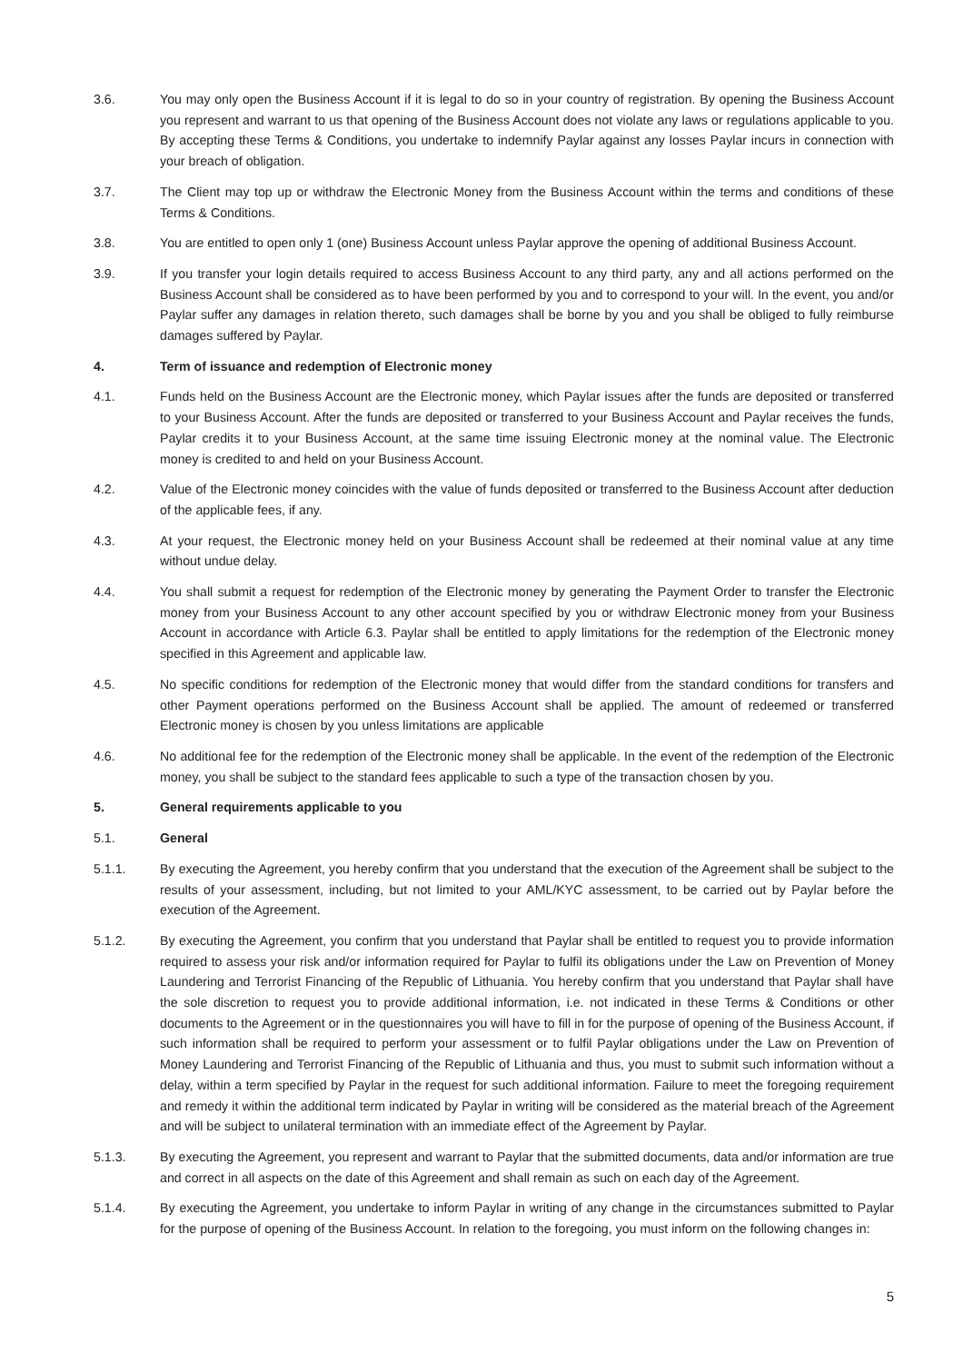3.6. You may only open the Business Account if it is legal to do so in your country of registration. By opening the Business Account you represent and warrant to us that opening of the Business Account does not violate any laws or regulations applicable to you. By accepting these Terms & Conditions, you undertake to indemnify Paylar against any losses Paylar incurs in connection with your breach of obligation.
3.7. The Client may top up or withdraw the Electronic Money from the Business Account within the terms and conditions of these Terms & Conditions.
3.8. You are entitled to open only 1 (one) Business Account unless Paylar approve the opening of additional Business Account.
3.9. If you transfer your login details required to access Business Account to any third party, any and all actions performed on the Business Account shall be considered as to have been performed by you and to correspond to your will. In the event, you and/or Paylar suffer any damages in relation thereto, such damages shall be borne by you and you shall be obliged to fully reimburse damages suffered by Paylar.
4. Term of issuance and redemption of Electronic money
4.1. Funds held on the Business Account are the Electronic money, which Paylar issues after the funds are deposited or transferred to your Business Account. After the funds are deposited or transferred to your Business Account and Paylar receives the funds, Paylar credits it to your Business Account, at the same time issuing Electronic money at the nominal value. The Electronic money is credited to and held on your Business Account.
4.2. Value of the Electronic money coincides with the value of funds deposited or transferred to the Business Account after deduction of the applicable fees, if any.
4.3. At your request, the Electronic money held on your Business Account shall be redeemed at their nominal value at any time without undue delay.
4.4. You shall submit a request for redemption of the Electronic money by generating the Payment Order to transfer the Electronic money from your Business Account to any other account specified by you or withdraw Electronic money from your Business Account in accordance with Article 6.3. Paylar shall be entitled to apply limitations for the redemption of the Electronic money specified in this Agreement and applicable law.
4.5. No specific conditions for redemption of the Electronic money that would differ from the standard conditions for transfers and other Payment operations performed on the Business Account shall be applied. The amount of redeemed or transferred Electronic money is chosen by you unless limitations are applicable
4.6. No additional fee for the redemption of the Electronic money shall be applicable. In the event of the redemption of the Electronic money, you shall be subject to the standard fees applicable to such a type of the transaction chosen by you.
5. General requirements applicable to you
5.1. General
5.1.1. By executing the Agreement, you hereby confirm that you understand that the execution of the Agreement shall be subject to the results of your assessment, including, but not limited to your AML/KYC assessment, to be carried out by Paylar before the execution of the Agreement.
5.1.2. By executing the Agreement, you confirm that you understand that Paylar shall be entitled to request you to provide information required to assess your risk and/or information required for Paylar to fulfil its obligations under the Law on Prevention of Money Laundering and Terrorist Financing of the Republic of Lithuania. You hereby confirm that you understand that Paylar shall have the sole discretion to request you to provide additional information, i.e. not indicated in these Terms & Conditions or other documents to the Agreement or in the questionnaires you will have to fill in for the purpose of opening of the Business Account, if such information shall be required to perform your assessment or to fulfil Paylar obligations under the Law on Prevention of Money Laundering and Terrorist Financing of the Republic of Lithuania and thus, you must to submit such information without a delay, within a term specified by Paylar in the request for such additional information. Failure to meet the foregoing requirement and remedy it within the additional term indicated by Paylar in writing will be considered as the material breach of the Agreement and will be subject to unilateral termination with an immediate effect of the Agreement by Paylar.
5.1.3. By executing the Agreement, you represent and warrant to Paylar that the submitted documents, data and/or information are true and correct in all aspects on the date of this Agreement and shall remain as such on each day of the Agreement.
5.1.4. By executing the Agreement, you undertake to inform Paylar in writing of any change in the circumstances submitted to Paylar for the purpose of opening of the Business Account. In relation to the foregoing, you must inform on the following changes in:
5